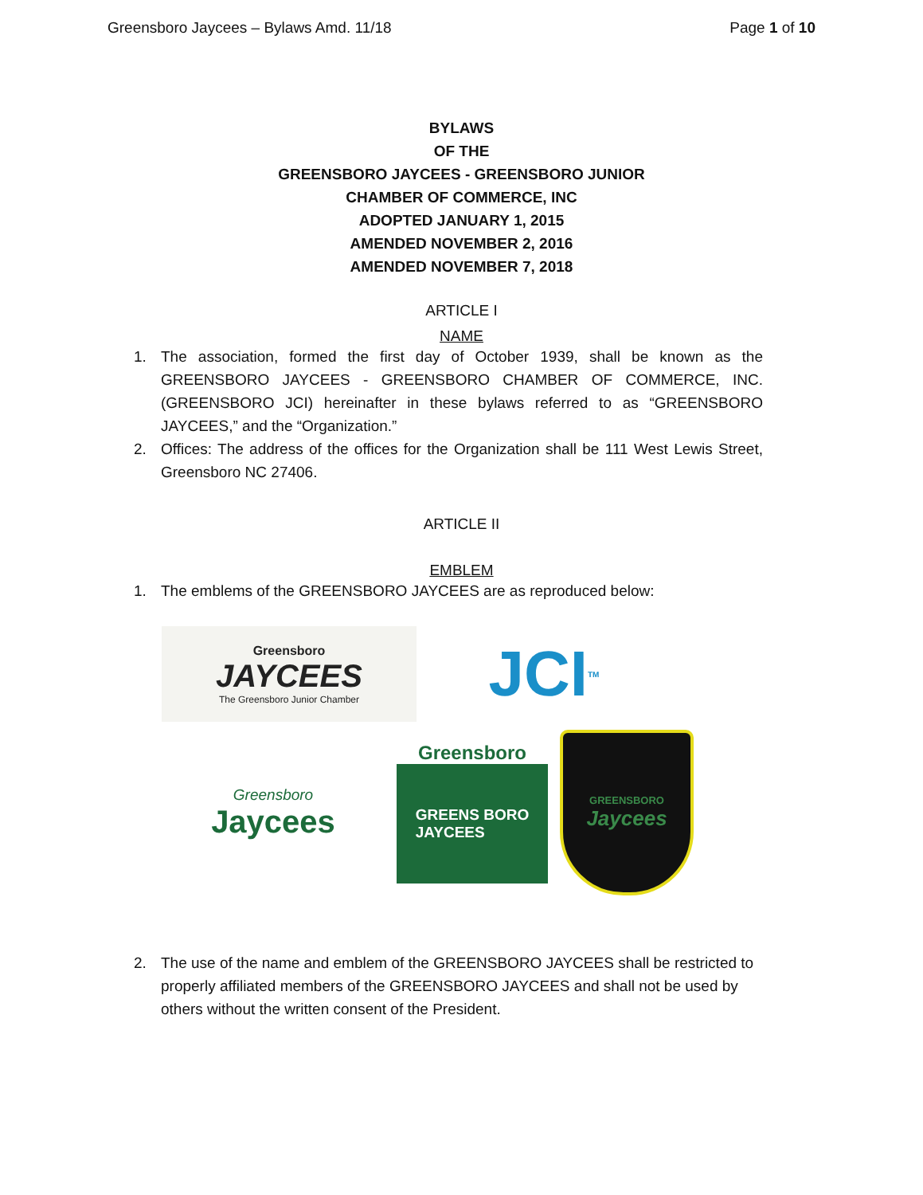Greensboro Jaycees – Bylaws Amd. 11/18 Page 1 of 10
BYLAWS
OF THE
GREENSBORO JAYCEES - GREENSBORO JUNIOR
CHAMBER OF COMMERCE, INC
ADOPTED JANUARY 1, 2015
AMENDED NOVEMBER 2, 2016
AMENDED NOVEMBER 7, 2018
ARTICLE I
NAME
1. The association, formed the first day of October 1939, shall be known as the GREENSBORO JAYCEES - GREENSBORO CHAMBER OF COMMERCE, INC. (GREENSBORO JCI) hereinafter in these bylaws referred to as “GREENSBORO JAYCEES,” and the “Organization.”
2. Offices: The address of the offices for the Organization shall be 111 West Lewis Street, Greensboro NC 27406.
ARTICLE II
EMBLEM
1. The emblems of the GREENSBORO JAYCEES are as reproduced below:
Greensboro
JAYCEES
The Greensboro Junior Chamber
JCI TM
Greensboro
Jaycees
Greensboro
GREENS BORO
JAYCEES
GREENSBORO
Jaycees
2. The use of the name and emblem of the GREENSBORO JAYCEES shall be restricted to properly affiliated members of the GREENSBORO JAYCEES and shall not be used by others without the written consent of the President.